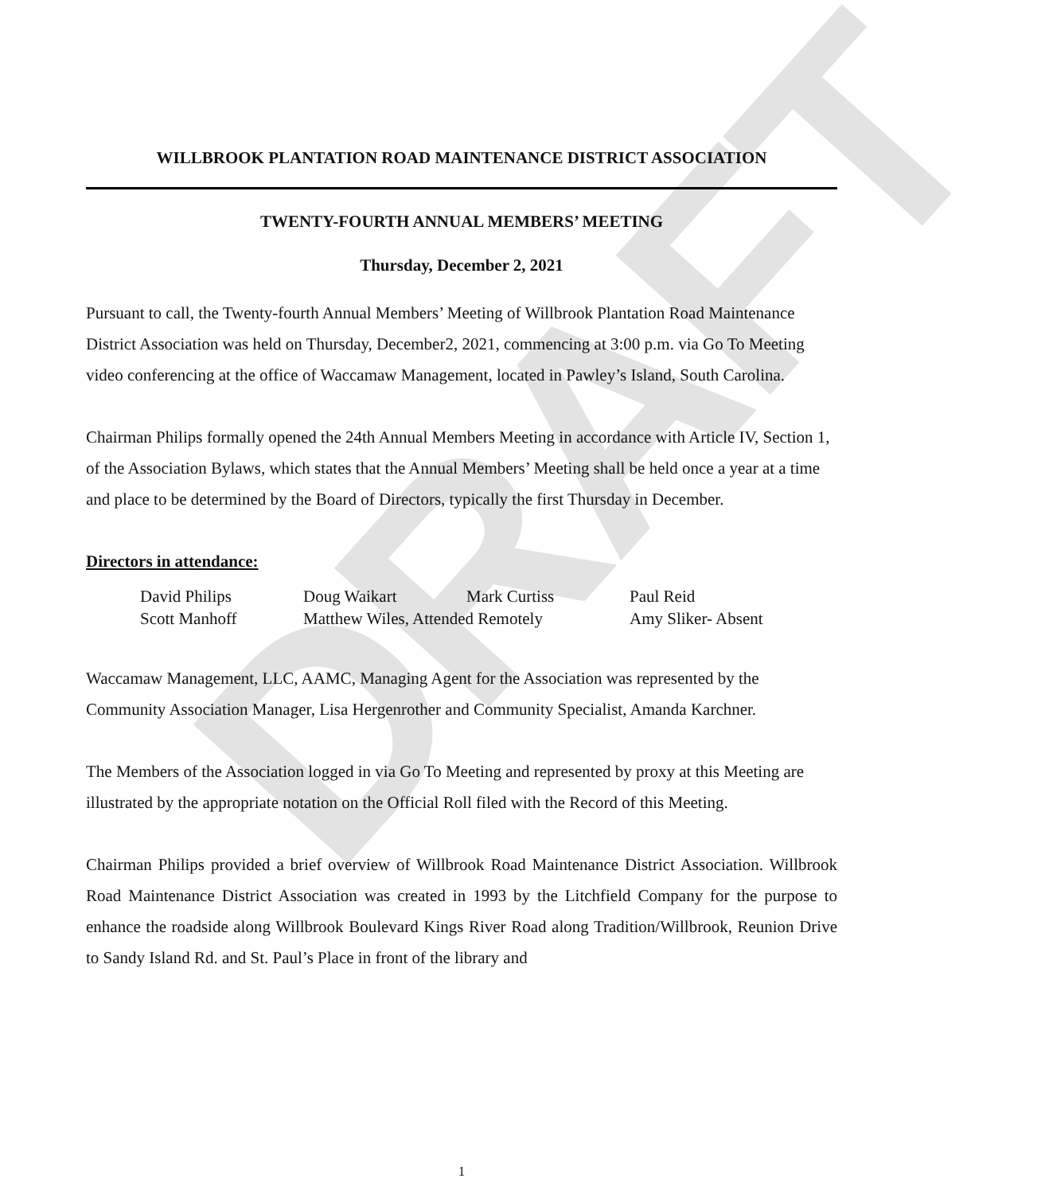DRAFT
WILLBROOK PLANTATION ROAD MAINTENANCE DISTRICT ASSOCIATION
TWENTY-FOURTH ANNUAL MEMBERS’ MEETING
Thursday, December 2, 2021
Pursuant to call, the Twenty-fourth Annual Members’ Meeting of Willbrook Plantation Road Maintenance District Association was held on Thursday, December2, 2021, commencing at 3:00 p.m. via Go To Meeting video conferencing at the office of Waccamaw Management, located in Pawley’s Island, South Carolina.
Chairman Philips formally opened the 24th Annual Members Meeting in accordance with Article IV, Section 1, of the Association Bylaws, which states that the Annual Members’ Meeting shall be held once a year at a time and place to be determined by the Board of Directors, typically the first Thursday in December.
Directors in attendance:
| David Philips | Doug Waikart | Mark Curtiss | Paul Reid |
| Scott Manhoff | Matthew Wiles, Attended Remotely | | Amy Sliker- Absent |
Waccamaw Management, LLC, AAMC, Managing Agent for the Association was represented by the Community Association Manager, Lisa Hergenrother and Community Specialist, Amanda Karchner.
The Members of the Association logged in via Go To Meeting and represented by proxy at this Meeting are illustrated by the appropriate notation on the Official Roll filed with the Record of this Meeting.
Chairman Philips provided a brief overview of Willbrook Road Maintenance District Association. Willbrook Road Maintenance District Association was created in 1993 by the Litchfield Company for the purpose to enhance the roadside along Willbrook Boulevard Kings River Road along Tradition/Willbrook, Reunion Drive to Sandy Island Rd. and St. Paul’s Place in front of the library and
1